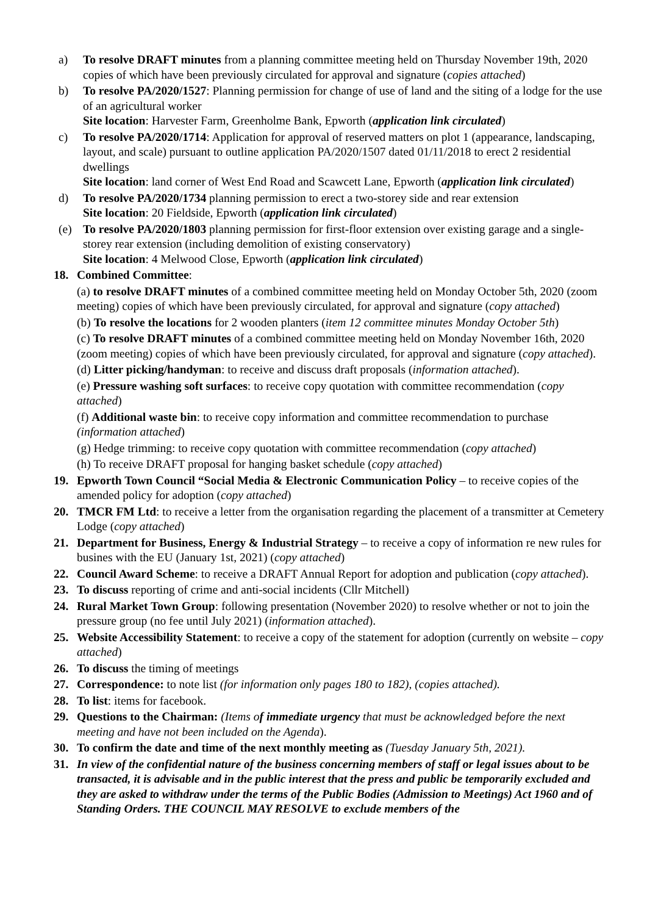a) To resolve DRAFT minutes from a planning committee meeting held on Thursday November 19th, 2020 copies of which have been previously circulated for approval and signature (copies attached)
b) To resolve PA/2020/1527: Planning permission for change of use of land and the siting of a lodge for the use of an agricultural worker
Site location: Harvester Farm, Greenholme Bank, Epworth (application link circulated)
c) To resolve PA/2020/1714: Application for approval of reserved matters on plot 1 (appearance, landscaping, layout, and scale) pursuant to outline application PA/2020/1507 dated 01/11/2018 to erect 2 residential dwellings
Site location: land corner of West End Road and Scawcett Lane, Epworth (application link circulated)
d) To resolve PA/2020/1734 planning permission to erect a two-storey side and rear extension
Site location: 20 Fieldside, Epworth (application link circulated)
(e) To resolve PA/2020/1803 planning permission for first-floor extension over existing garage and a single-storey rear extension (including demolition of existing conservatory)
Site location: 4 Melwood Close, Epworth (application link circulated)
18. Combined Committee:
(a) to resolve DRAFT minutes of a combined committee meeting held on Monday October 5th, 2020 (zoom meeting) copies of which have been previously circulated, for approval and signature (copy attached)
(b) To resolve the locations for 2 wooden planters (item 12 committee minutes Monday October 5th)
(c) To resolve DRAFT minutes of a combined committee meeting held on Monday November 16th, 2020 (zoom meeting) copies of which have been previously circulated, for approval and signature (copy attached).
(d) Litter picking/handyman: to receive and discuss draft proposals (information attached).
(e) Pressure washing soft surfaces: to receive copy quotation with committee recommendation (copy attached)
(f) Additional waste bin: to receive copy information and committee recommendation to purchase (information attached)
(g) Hedge trimming: to receive copy quotation with committee recommendation (copy attached)
(h) To receive DRAFT proposal for hanging basket schedule (copy attached)
19. Epworth Town Council “Social Media & Electronic Communication Policy – to receive copies of the amended policy for adoption (copy attached)
20. TMCR FM Ltd: to receive a letter from the organisation regarding the placement of a transmitter at Cemetery Lodge (copy attached)
21. Department for Business, Energy & Industrial Strategy – to receive a copy of information re new rules for busines with the EU (January 1st, 2021) (copy attached)
22. Council Award Scheme: to receive a DRAFT Annual Report for adoption and publication (copy attached).
23. To discuss reporting of crime and anti-social incidents (Cllr Mitchell)
24. Rural Market Town Group: following presentation (November 2020) to resolve whether or not to join the pressure group (no fee until July 2021) (information attached).
25. Website Accessibility Statement: to receive a copy of the statement for adoption (currently on website – copy attached)
26. To discuss the timing of meetings
27. Correspondence: to note list (for information only pages 180 to 182), (copies attached).
28. To list: items for facebook.
29. Questions to the Chairman: (Items of immediate urgency that must be acknowledged before the next meeting and have not been included on the Agenda).
30. To confirm the date and time of the next monthly meeting as (Tuesday January 5th, 2021).
31. In view of the confidential nature of the business concerning members of staff or legal issues about to be transacted, it is advisable and in the public interest that the press and public be temporarily excluded and they are asked to withdraw under the terms of the Public Bodies (Admission to Meetings) Act 1960 and of Standing Orders. THE COUNCIL MAY RESOLVE to exclude members of the